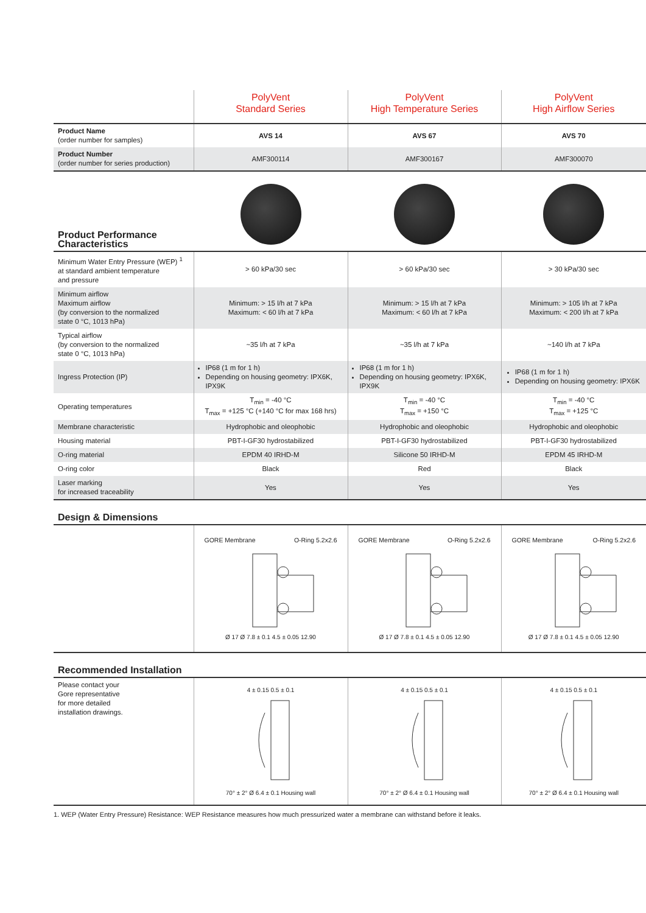| | PolyVent Standard Series | PolyVent High Temperature Series | PolyVent High Airflow Series |
| --- | --- | --- | --- |
| Product Name (order number for samples) | AVS 14 | AVS 67 | AVS 70 |
| Product Number (order number for series production) | AMF300114 | AMF300167 | AMF300070 |
| Product Performance Characteristics | | | |
| Minimum Water Entry Pressure (WEP) <sup>1</sup> at standard ambient temperature and pressure | > 60 kPa/30 sec | > 60 kPa/30 sec | > 30 kPa/30 sec |
| Minimum airflow Maximum airflow (by conversion to the normalized state 0 °C, 1013 hPa) | Minimum: > 15 l/h at 7 kPa Maximum: < 60 l/h at 7 kPa | Minimum: > 15 l/h at 7 kPa Maximum: < 60 l/h at 7 kPa | Minimum: > 105 l/h at 7 kPa Maximum: < 200 l/h at 7 kPa |
| Typical airflow (by conversion to the normalized state 0 °C, 1013 hPa) | ~35 l/h at 7 kPa | ~35 l/h at 7 kPa | ~140 l/h at 7 kPa |
| Ingress Protection (IP) | IP68 (1 m for 1 h) Depending on housing geometry: IPX6K, IPX9K | IP68 (1 m for 1 h) Depending on housing geometry: IPX6K, IPX9K | IP68 (1 m for 1 h) Depending on housing geometry: IPX6K |
| Operating temperatures | T<sub>min</sub> = -40 °C T<sub>max</sub> = +125 °C (+140 °C for max 168 hrs) | T<sub>min</sub> = -40 °C T<sub>max</sub> = +150 °C | T<sub>min</sub> = -40 °C T<sub>max</sub> = +125 °C |
| Membrane characteristic | Hydrophobic and oleophobic | Hydrophobic and oleophobic | Hydrophobic and oleophobic |
| Housing material | PBT-I-GF30 hydrostabilized | PBT-I-GF30 hydrostabilized | PBT-I-GF30 hydrostabilized |
| O-ring material | EPDM 40 IRHD-M | Silicone 50 IRHD-M | EPDM 45 IRHD-M |
| O-ring color | Black | Red | Black |
| Laser marking for increased traceability | Yes | Yes | Yes |
| Design & Dimensions | | | |
| | GORE Membrane O-Ring 5.2x2.6 Ø 17 Ø 7.8 ± 0.1 4.5 ± 0.05 12.90 | GORE Membrane O-Ring 5.2x2.6 Ø 17 Ø 7.8 ± 0.1 4.5 ± 0.05 12.90 | GORE Membrane O-Ring 5.2x2.6 Ø 17 Ø 7.8 ± 0.1 4.5 ± 0.05 12.90 |
| Recommended Installation | | | |
| Please contact your Gore representative for more detailed installation drawings. | 4 ± 0.15 0.5 ± 0.1 70° ± 2° Ø 6.4 ± 0.1 Housing wall | 4 ± 0.15 0.5 ± 0.1 70° ± 2° Ø 6.4 ± 0.1 Housing wall | 4 ± 0.15 0.5 ± 0.1 70° ± 2° Ø 6.4 ± 0.1 Housing wall |
1. WEP (Water Entry Pressure) Resistance: WEP Resistance measures how much pressurized water a membrane can withstand before it leaks.